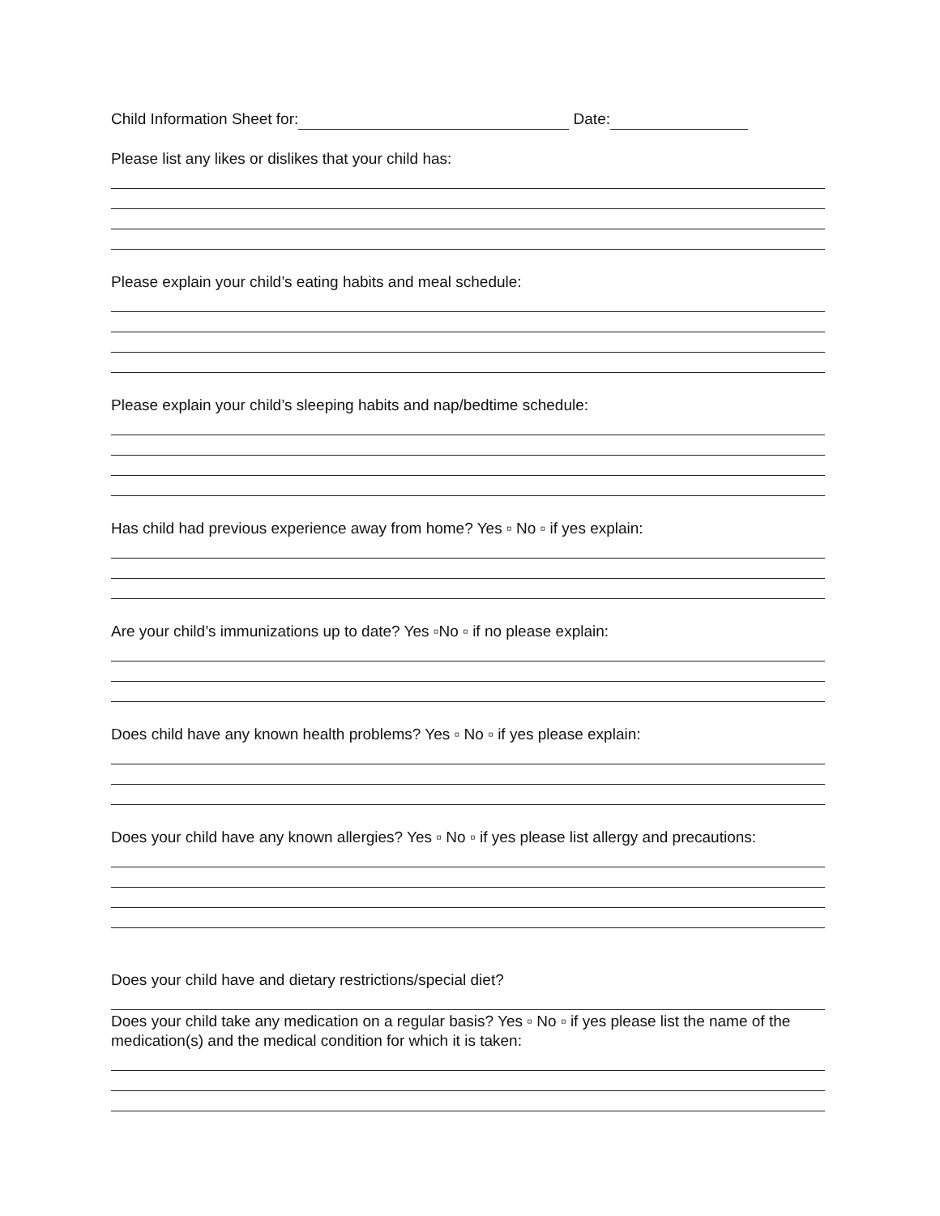Child Information Sheet for: Date:
Please list any likes or dislikes that your child has:
Please explain your child’s eating habits and meal schedule:
Please explain your child’s sleeping habits and nap/bedtime schedule:
Has child had previous experience away from home? Yes ▫ No ▫ if yes explain:
Are your child’s immunizations up to date? Yes ▫No ▫ if no please explain:
Does child have any known health problems? Yes ▫ No ▫ if yes please explain:
Does your child have any known allergies? Yes ▫ No ▫ if yes please list allergy and precautions:
Does your child have and dietary restrictions/special diet?
Does your child take any medication on a regular basis? Yes ▫ No ▫ if yes please list the name of the medication(s) and the medical condition for which it is taken: